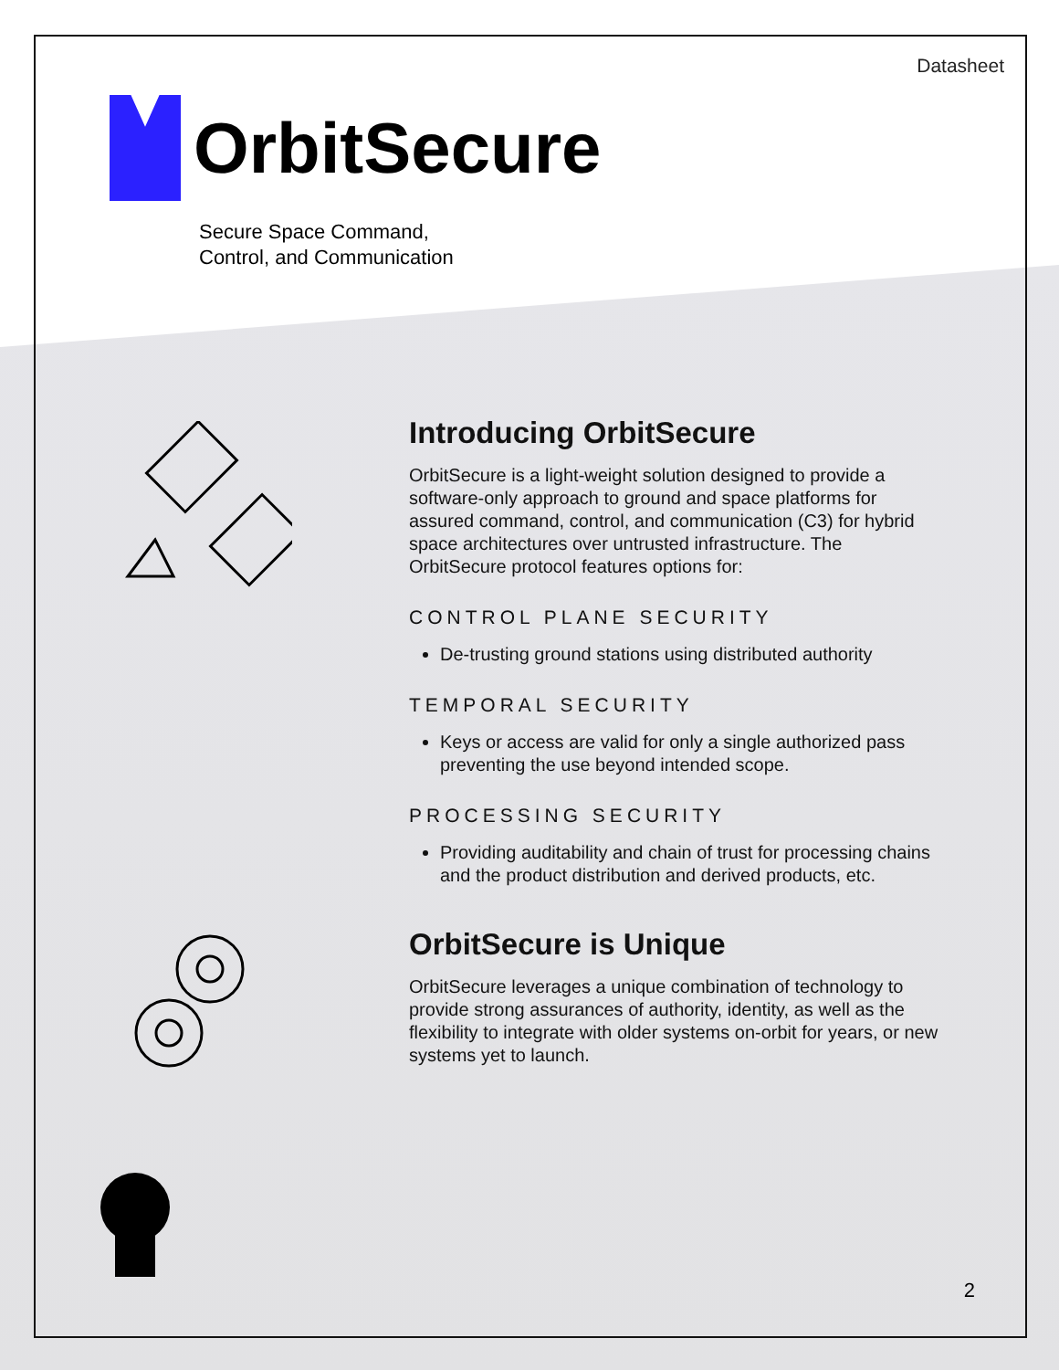Datasheet
OrbitSecure
Secure Space Command,
Control, and Communication
Introducing OrbitSecure
OrbitSecure is a light-weight solution designed to provide a software-only approach to ground and space platforms for assured command, control, and communication (C3) for hybrid space architectures over untrusted infrastructure. The OrbitSecure protocol features options for:
CONTROL PLANE SECURITY
De-trusting ground stations using distributed authority
TEMPORAL SECURITY
Keys or access are valid for only a single authorized pass preventing the use beyond intended scope.
PROCESSING SECURITY
Providing auditability and chain of trust for processing chains and the product distribution and derived products, etc.
OrbitSecure is Unique
OrbitSecure leverages a unique combination of technology to provide strong assurances of authority, identity, as well as the flexibility to integrate with older systems on-orbit for years, or new systems yet to launch.
2